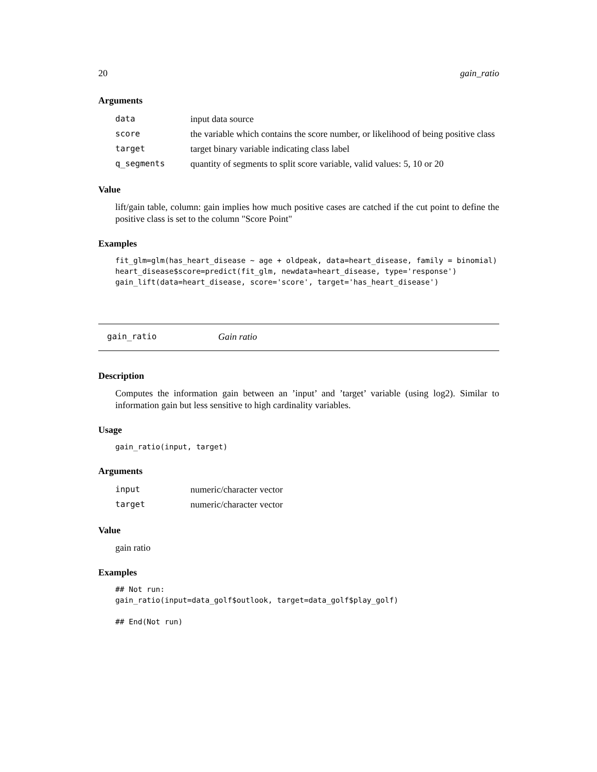20 gain_ratio
Arguments
| data | input data source |
| score | the variable which contains the score number, or likelihood of being positive class |
| target | target binary variable indicating class label |
| q_segments | quantity of segments to split score variable, valid values: 5, 10 or 20 |
Value
lift/gain table, column: gain implies how much positive cases are catched if the cut point to define the positive class is set to the column "Score Point"
Examples
fit_glm=glm(has_heart_disease ~ age + oldpeak, data=heart_disease, family = binomial)
heart_disease$score=predict(fit_glm, newdata=heart_disease, type='response')
gain_lift(data=heart_disease, score='score', target='has_heart_disease')
gain_ratio Gain ratio
Description
Computes the information gain between an ’input’ and ’target’ variable (using log2). Similar to information gain but less sensitive to high cardinality variables.
Usage
gain_ratio(input, target)
Arguments
| input | numeric/character vector |
| target | numeric/character vector |
Value
gain ratio
Examples
## Not run:
gain_ratio(input=data_golf$outlook, target=data_golf$play_golf)

## End(Not run)